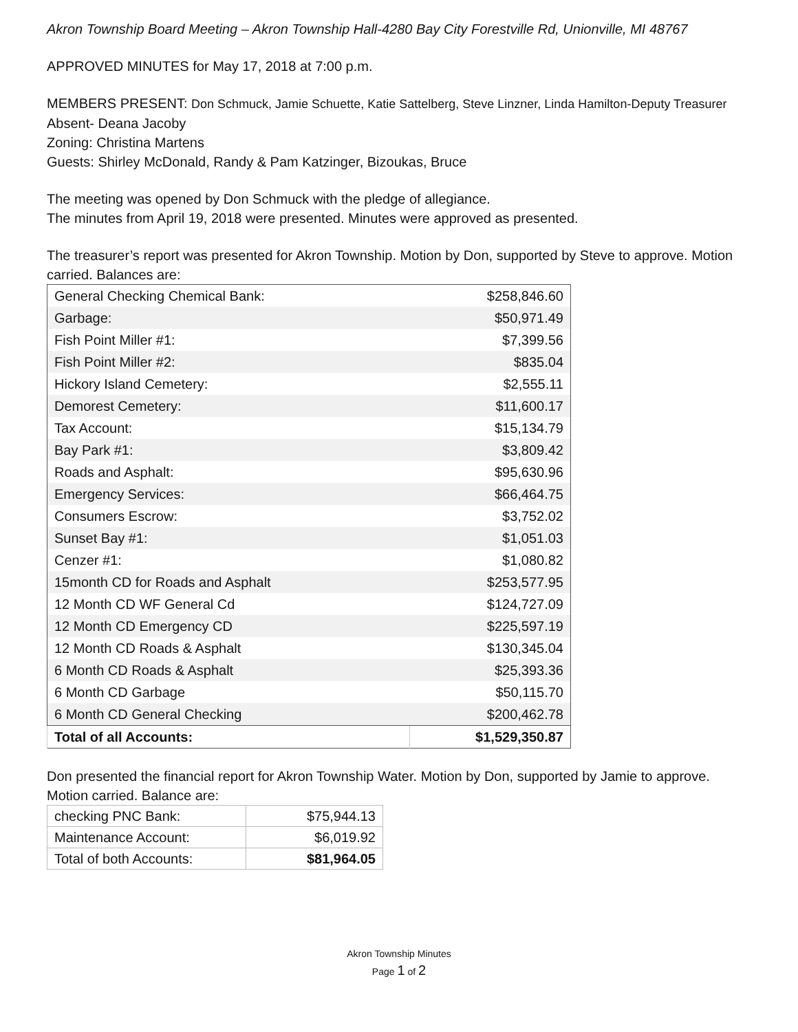Akron Township Board Meeting – Akron Township Hall-4280 Bay City Forestville Rd, Unionville, MI 48767
APPROVED MINUTES for May 17, 2018 at 7:00 p.m.
MEMBERS PRESENT: Don Schmuck, Jamie Schuette, Katie Sattelberg, Steve Linzner, Linda Hamilton-Deputy Treasurer
Absent- Deana Jacoby
Zoning: Christina Martens
Guests: Shirley McDonald, Randy & Pam Katzinger, Bizoukas, Bruce
The meeting was opened by Don Schmuck with the pledge of allegiance.
The minutes from April 19, 2018 were presented. Minutes were approved as presented.
The treasurer’s report was presented for Akron Township. Motion by Don, supported by Steve to approve. Motion carried. Balances are:
| General Checking Chemical Bank: | $258,846.60 |
| Garbage: | $50,971.49 |
| Fish Point Miller #1: | $7,399.56 |
| Fish Point Miller #2: | $835.04 |
| Hickory Island Cemetery: | $2,555.11 |
| Demorest Cemetery: | $11,600.17 |
| Tax Account: | $15,134.79 |
| Bay Park #1: | $3,809.42 |
| Roads and Asphalt: | $95,630.96 |
| Emergency Services: | $66,464.75 |
| Consumers Escrow: | $3,752.02 |
| Sunset Bay #1: | $1,051.03 |
| Cenzer #1: | $1,080.82 |
| 15month CD for Roads and Asphalt | $253,577.95 |
| 12 Month CD WF General Cd | $124,727.09 |
| 12 Month CD Emergency CD | $225,597.19 |
| 12 Month CD Roads & Asphalt | $130,345.04 |
| 6 Month CD Roads & Asphalt | $25,393.36 |
| 6 Month CD Garbage | $50,115.70 |
| 6 Month CD General Checking | $200,462.78 |
| Total of all Accounts: | $1,529,350.87 |
Don presented the financial report for Akron Township Water. Motion by Don, supported by Jamie to approve. Motion carried. Balance are:
| checking PNC Bank: | $75,944.13 |
| Maintenance Account: | $6,019.92 |
| Total of both Accounts: | $81,964.05 |
Akron Township Minutes
Page 1 of 2